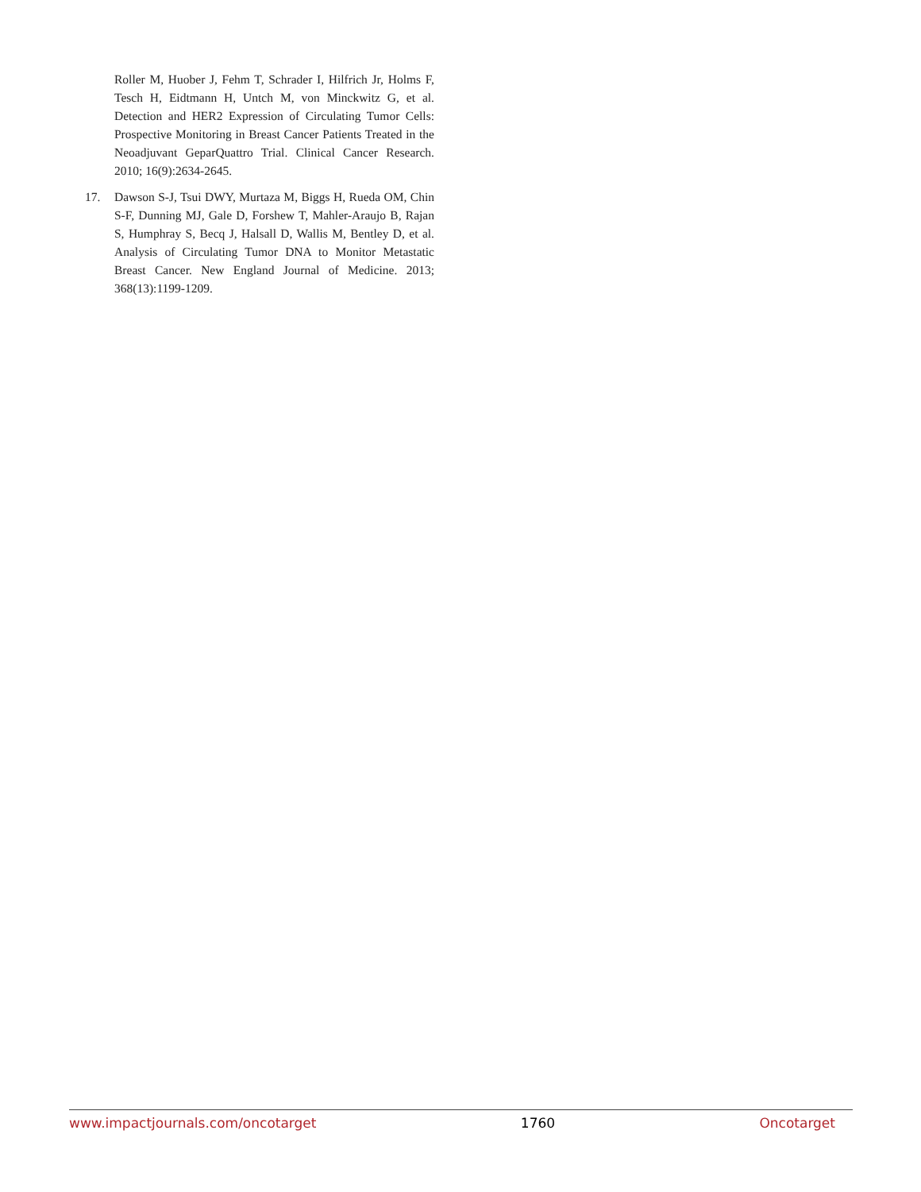Roller M, Huober J, Fehm T, Schrader I, Hilfrich Jr, Holms F, Tesch H, Eidtmann H, Untch M, von Minckwitz G, et al. Detection and HER2 Expression of Circulating Tumor Cells: Prospective Monitoring in Breast Cancer Patients Treated in the Neoadjuvant GeparQuattro Trial. Clinical Cancer Research. 2010; 16(9):2634-2645.
17. Dawson S-J, Tsui DWY, Murtaza M, Biggs H, Rueda OM, Chin S-F, Dunning MJ, Gale D, Forshew T, Mahler-Araujo B, Rajan S, Humphray S, Becq J, Halsall D, Wallis M, Bentley D, et al. Analysis of Circulating Tumor DNA to Monitor Metastatic Breast Cancer. New England Journal of Medicine. 2013; 368(13):1199-1209.
www.impactjournals.com/oncotarget 1760 Oncotarget